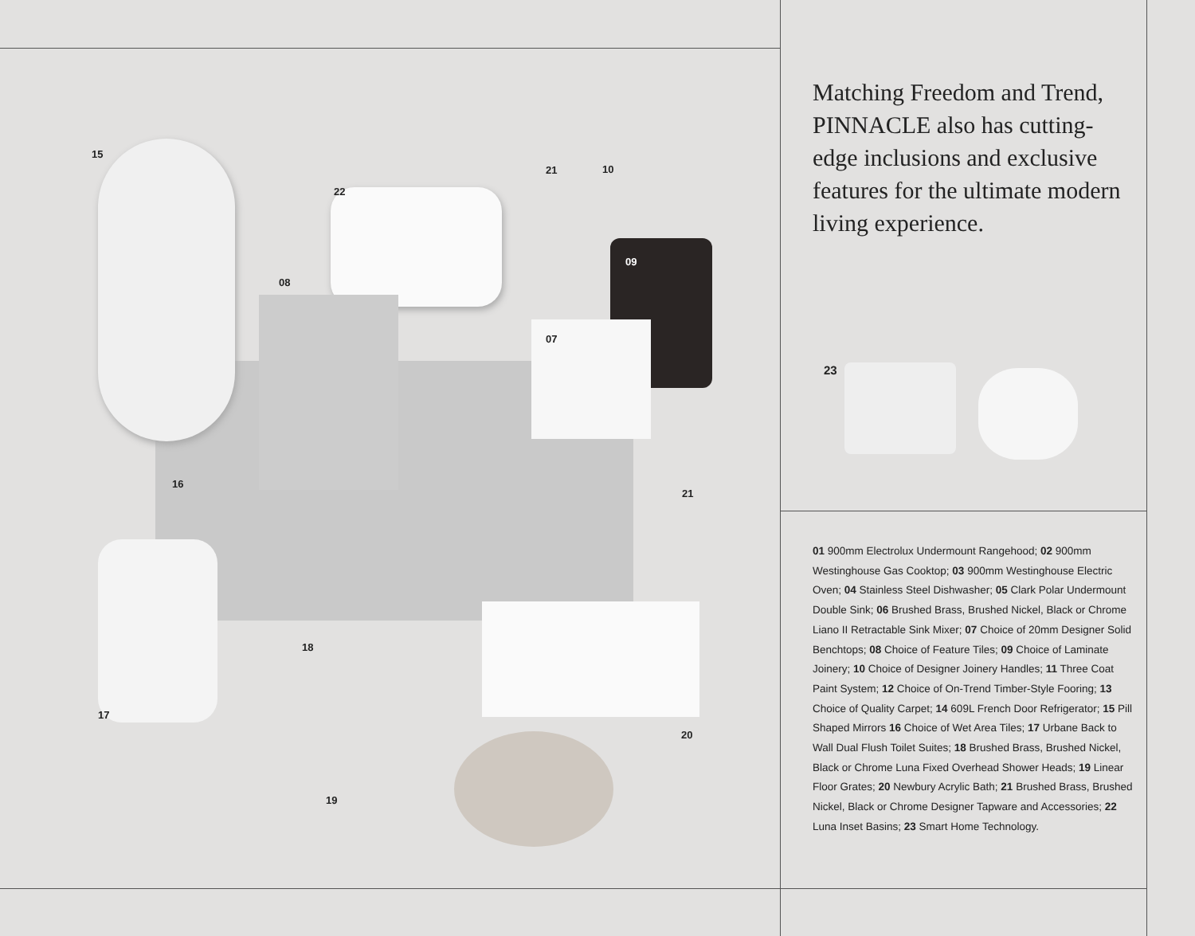15
22
21 10
08
09
07
16
21
17
18
20
19
Matching Freedom and Trend, PINNACLE also has cutting-edge inclusions and exclusive features for the ultimate modern living experience.
23
01 900mm Electrolux Undermount Rangehood; 02 900mm Westinghouse Gas Cooktop; 03 900mm Westinghouse Electric Oven; 04 Stainless Steel Dishwasher; 05 Clark Polar Undermount Double Sink; 06 Brushed Brass, Brushed Nickel, Black or Chrome Liano II Retractable Sink Mixer; 07 Choice of 20mm Designer Solid Benchtops; 08 Choice of Feature Tiles; 09 Choice of Laminate Joinery; 10 Choice of Designer Joinery Handles; 11 Three Coat Paint System; 12 Choice of On-Trend Timber-Style Fooring; 13 Choice of Quality Carpet; 14 609L French Door Refrigerator; 15 Pill Shaped Mirrors 16 Choice of Wet Area Tiles; 17 Urbane Back to Wall Dual Flush Toilet Suites; 18 Brushed Brass, Brushed Nickel, Black or Chrome Luna Fixed Overhead Shower Heads; 19 Linear Floor Grates; 20 Newbury Acrylic Bath; 21 Brushed Brass, Brushed Nickel, Black or Chrome Designer Tapware and Accessories; 22 Luna Inset Basins; 23 Smart Home Technology.